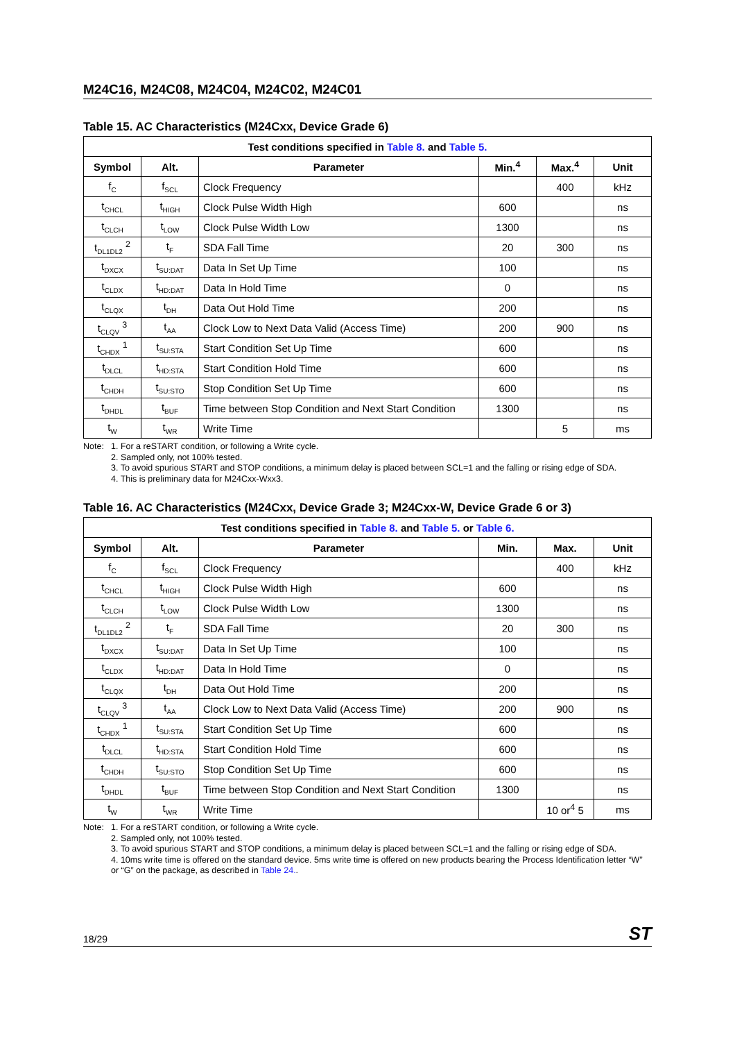M24C16, M24C08, M24C04, M24C02, M24C01
Table 15. AC Characteristics (M24Cxx, Device Grade 6)
| Test conditions specified in Table 8. and Table 5. | | | | | |
| --- | --- | --- | --- | --- | --- |
| Symbol | Alt. | Parameter | Min.<sup>4</sup> | Max.<sup>4</sup> | Unit |
| f<sub>C</sub> | f<sub>SCL</sub> | Clock Frequency | | 400 | kHz |
| t<sub>CHCL</sub> | t<sub>HIGH</sub> | Clock Pulse Width High | 600 | | ns |
| t<sub>CLCH</sub> | t<sub>LOW</sub> | Clock Pulse Width Low | 1300 | | ns |
| t<sub>DL1DL2</sub> <sup>2</sup> | t<sub>F</sub> | SDA Fall Time | 20 | 300 | ns |
| t<sub>DXCX</sub> | t<sub>SU:DAT</sub> | Data In Set Up Time | 100 | | ns |
| t<sub>CLDX</sub> | t<sub>HD:DAT</sub> | Data In Hold Time | 0 | | ns |
| t<sub>CLQX</sub> | t<sub>DH</sub> | Data Out Hold Time | 200 | | ns |
| t<sub>CLQV</sub> <sup>3</sup> | t<sub>AA</sub> | Clock Low to Next Data Valid (Access Time) | 200 | 900 | ns |
| t<sub>CHDX</sub> <sup>1</sup> | t<sub>SU:STA</sub> | Start Condition Set Up Time | 600 | | ns |
| t<sub>DLCL</sub> | t<sub>HD:STA</sub> | Start Condition Hold Time | 600 | | ns |
| t<sub>CHDH</sub> | t<sub>SU:STO</sub> | Stop Condition Set Up Time | 600 | | ns |
| t<sub>DHDL</sub> | t<sub>BUF</sub> | Time between Stop Condition and Next Start Condition | 1300 | | ns |
| t<sub>W</sub> | t<sub>WR</sub> | Write Time | | 5 | ms |
Note: 1. For a reSTART condition, or following a Write cycle.
2. Sampled only, not 100% tested.
3. To avoid spurious START and STOP conditions, a minimum delay is placed between SCL=1 and the falling or rising edge of SDA.
4. This is preliminary data for M24Cxx-Wxx3.
Table 16. AC Characteristics (M24Cxx, Device Grade 3; M24Cxx-W, Device Grade 6 or 3)
| Test conditions specified in Table 8. and Table 5. or Table 6. | | | | | |
| --- | --- | --- | --- | --- | --- |
| Symbol | Alt. | Parameter | Min. | Max. | Unit |
| f<sub>C</sub> | f<sub>SCL</sub> | Clock Frequency | | 400 | kHz |
| t<sub>CHCL</sub> | t<sub>HIGH</sub> | Clock Pulse Width High | 600 | | ns |
| t<sub>CLCH</sub> | t<sub>LOW</sub> | Clock Pulse Width Low | 1300 | | ns |
| t<sub>DL1DL2</sub> <sup>2</sup> | t<sub>F</sub> | SDA Fall Time | 20 | 300 | ns |
| t<sub>DXCX</sub> | t<sub>SU:DAT</sub> | Data In Set Up Time | 100 | | ns |
| t<sub>CLDX</sub> | t<sub>HD:DAT</sub> | Data In Hold Time | 0 | | ns |
| t<sub>CLQX</sub> | t<sub>DH</sub> | Data Out Hold Time | 200 | | ns |
| t<sub>CLQV</sub> <sup>3</sup> | t<sub>AA</sub> | Clock Low to Next Data Valid (Access Time) | 200 | 900 | ns |
| t<sub>CHDX</sub> <sup>1</sup> | t<sub>SU:STA</sub> | Start Condition Set Up Time | 600 | | ns |
| t<sub>DLCL</sub> | t<sub>HD:STA</sub> | Start Condition Hold Time | 600 | | ns |
| t<sub>CHDH</sub> | t<sub>SU:STO</sub> | Stop Condition Set Up Time | 600 | | ns |
| t<sub>DHDL</sub> | t<sub>BUF</sub> | Time between Stop Condition and Next Start Condition | 1300 | | ns |
| t<sub>W</sub> | t<sub>WR</sub> | Write Time | | 10 or<sup>4</sup> 5 | ms |
Note: 1. For a reSTART condition, or following a Write cycle.
2. Sampled only, not 100% tested.
3. To avoid spurious START and STOP conditions, a minimum delay is placed between SCL=1 and the falling or rising edge of SDA.
4. 10ms write time is offered on the standard device. 5ms write time is offered on new products bearing the Process Identification letter “W” or “G” on the package, as described in Table 24..
18/29 ST